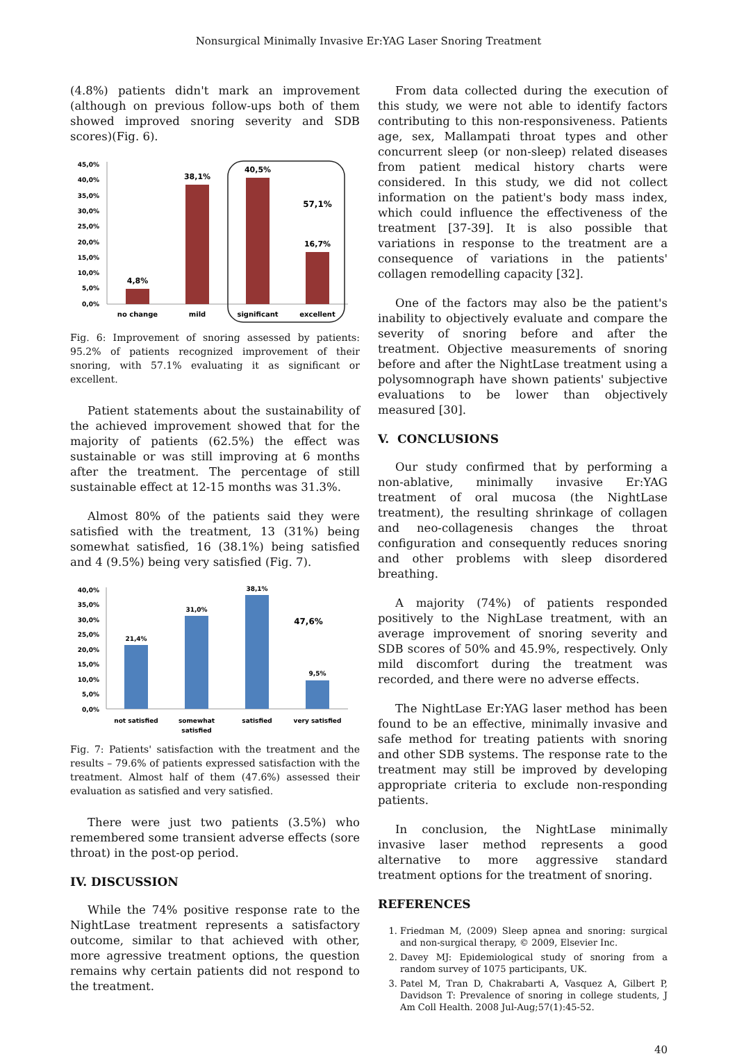Nonsurgical Minimally Invasive Er:YAG Laser Snoring Treatment
(4.8%) patients didn't mark an improvement (although on previous follow-ups both of them showed improved snoring severity and SDB scores)(Fig. 6).
45,0%
40,0%
35,0%
30,0%
25,0%
20,0%
15,0%
10,0%
5,0%
0,0%
4,8%
38,1%
40,5%
16,7%
57,1%
no change
mild
significant
excellent
Fig. 6: Improvement of snoring assessed by patients: 95.2% of patients recognized improvement of their snoring, with 57.1% evaluating it as significant or excellent.
Patient statements about the sustainability of the achieved improvement showed that for the majority of patients (62.5%) the effect was sustainable or was still improving at 6 months after the treatment. The percentage of still sustainable effect at 12-15 months was 31.3%.
Almost 80% of the patients said they were satisfied with the treatment, 13 (31%) being somewhat satisfied, 16 (38.1%) being satisfied and 4 (9.5%) being very satisfied (Fig. 7).
40,0%
35,0%
30,0%
25,0%
20,0%
15,0%
10,0%
5,0%
0,0%
21,4%
31,0%
38,1%
9,5%
47,6%
not satisfied
somewhat
satisfied
satisfied
very satisfied
Fig. 7: Patients' satisfaction with the treatment and the results – 79.6% of patients expressed satisfaction with the treatment. Almost half of them (47.6%) assessed their evaluation as satisfied and very satisfied.
There were just two patients (3.5%) who remembered some transient adverse effects (sore throat) in the post-op period.
IV. DISCUSSION
While the 74% positive response rate to the NightLase treatment represents a satisfactory outcome, similar to that achieved with other, more agressive treatment options, the question remains why certain patients did not respond to the treatment.
From data collected during the execution of this study, we were not able to identify factors contributing to this non-responsiveness. Patients age, sex, Mallampati throat types and other concurrent sleep (or non-sleep) related diseases from patient medical history charts were considered. In this study, we did not collect information on the patient's body mass index, which could influence the effectiveness of the treatment [37-39]. It is also possible that variations in response to the treatment are a consequence of variations in the patients' collagen remodelling capacity [32].
One of the factors may also be the patient's inability to objectively evaluate and compare the severity of snoring before and after the treatment. Objective measurements of snoring before and after the NightLase treatment using a polysomnograph have shown patients' subjective evaluations to be lower than objectively measured [30].
V. CONCLUSIONS
Our study confirmed that by performing a non-ablative, minimally invasive Er:YAG treatment of oral mucosa (the NightLase treatment), the resulting shrinkage of collagen and neo-collagenesis changes the throat configuration and consequently reduces snoring and other problems with sleep disordered breathing.
A majority (74%) of patients responded positively to the NighLase treatment, with an average improvement of snoring severity and SDB scores of 50% and 45.9%, respectively. Only mild discomfort during the treatment was recorded, and there were no adverse effects.
The NightLase Er:YAG laser method has been found to be an effective, minimally invasive and safe method for treating patients with snoring and other SDB systems. The response rate to the treatment may still be improved by developing appropriate criteria to exclude non-responding patients.
In conclusion, the NightLase minimally invasive laser method represents a good alternative to more aggressive standard treatment options for the treatment of snoring.
REFERENCES
1. Friedman M, (2009) Sleep apnea and snoring: surgical and non-surgical therapy, © 2009, Elsevier Inc.
2. Davey MJ: Epidemiological study of snoring from a random survey of 1075 participants, UK.
3. Patel M, Tran D, Chakrabarti A, Vasquez A, Gilbert P, Davidson T: Prevalence of snoring in college students, J Am Coll Health. 2008 Jul-Aug;57(1):45-52.
40